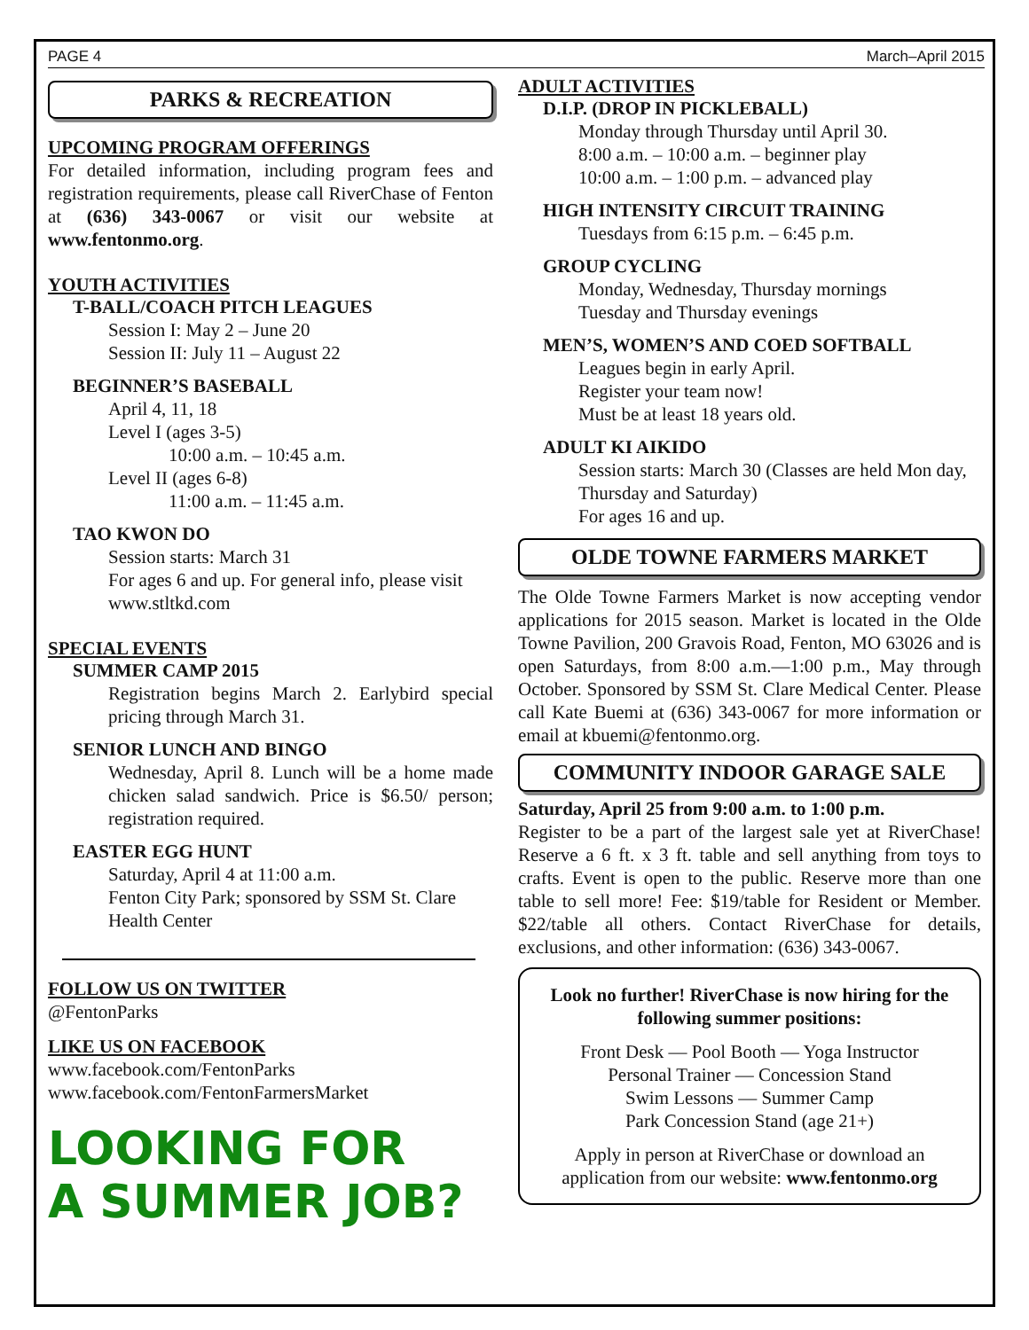PAGE 4 March–April 2015
PARKS & RECREATION
UPCOMING PROGRAM OFFERINGS
For detailed information, including program fees and registration requirements, please call RiverChase of Fenton at (636) 343-0067 or visit our website at www.fentonmo.org.
YOUTH ACTIVITIES
T-BALL/COACH PITCH LEAGUES
Session I: May 2 – June 20
Session II: July 11 – August 22
BEGINNER’S BASEBALL
April 4, 11, 18
Level I (ages 3-5)
10:00 a.m. – 10:45 a.m.
Level II (ages 6-8)
11:00 a.m. – 11:45 a.m.
TAO KWON DO
Session starts: March 31
For ages 6 and up. For general info, please visit www.stltkd.com
SPECIAL EVENTS
SUMMER CAMP 2015
Registration begins March 2. Earlybird special pricing through March 31.
SENIOR LUNCH AND BINGO
Wednesday, April 8. Lunch will be a home made chicken salad sandwich. Price is $6.50/ person; registration required.
EASTER EGG HUNT
Saturday, April 4 at 11:00 a.m.
Fenton City Park; sponsored by SSM St. Clare Health Center
FOLLOW US ON TWITTER
@FentonParks
LIKE US ON FACEBOOK
www.facebook.com/FentonParks
www.facebook.com/FentonFarmersMarket
LOOKING FOR
A SUMMER JOB?
ADULT ACTIVITIES
D.I.P. (DROP IN PICKLEBALL)
Monday through Thursday until April 30.
8:00 a.m. – 10:00 a.m. – beginner play
10:00 a.m. – 1:00 p.m. – advanced play
HIGH INTENSITY CIRCUIT TRAINING
Tuesdays from 6:15 p.m. – 6:45 p.m.
GROUP CYCLING
Monday, Wednesday, Thursday mornings
Tuesday and Thursday evenings
MEN’S, WOMEN’S AND COED SOFTBALL
Leagues begin in early April.
Register your team now!
Must be at least 18 years old.
ADULT KI AIKIDO
Session starts: March 30 (Classes are held Mon day, Thursday and Saturday)
For ages 16 and up.
OLDE TOWNE FARMERS MARKET
The Olde Towne Farmers Market is now accepting vendor applications for 2015 season. Market is located in the Olde Towne Pavilion, 200 Gravois Road, Fenton, MO 63026 and is open Saturdays, from 8:00 a.m.—1:00 p.m., May through October. Sponsored by SSM St. Clare Medical Center. Please call Kate Buemi at (636) 343-0067 for more information or email at kbuemi@fentonmo.org.
COMMUNITY INDOOR GARAGE SALE
Saturday, April 25 from 9:00 a.m. to 1:00 p.m.
Register to be a part of the largest sale yet at RiverChase! Reserve a 6 ft. x 3 ft. table and sell anything from toys to crafts. Event is open to the public. Reserve more than one table to sell more! Fee: $19/table for Resident or Member. $22/table all others. Contact RiverChase for details, exclusions, and other information: (636) 343-0067.
Look no further! RiverChase is now hiring for the following summer positions:
Front Desk — Pool Booth — Yoga Instructor
Personal Trainer — Concession Stand
Swim Lessons — Summer Camp
Park Concession Stand (age 21+)
Apply in person at RiverChase or download an application from our website: www.fentonmo.org